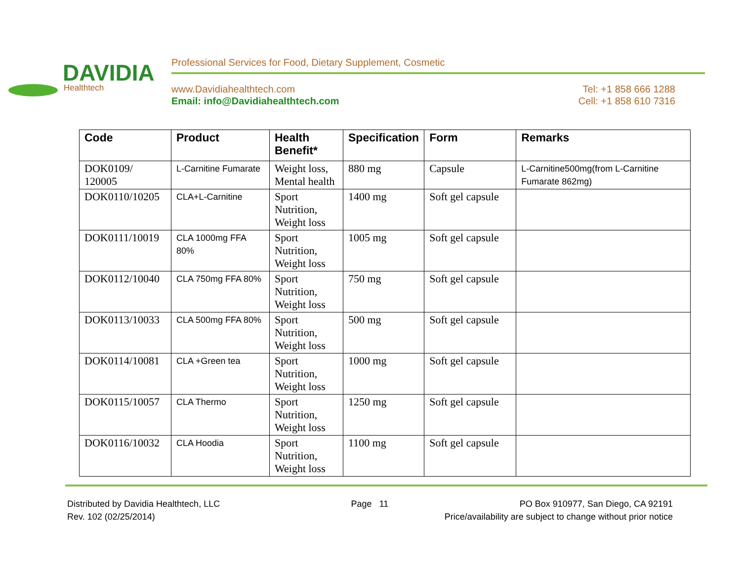DAVIDIA
Healthtech
Professional Services for Food, Dietary Supplement, Cosmetic
www.Davidiahealthtech.com Tel: +1 858 666 1288
Email: info@Davidiahealthtech.com Cell: +1 858 610 7316
| Code | Product | Health Benefit* | Specification | Form | Remarks |
| --- | --- | --- | --- | --- | --- |
| DOK0109/ 120005 | L-Carnitine Fumarate | Weight loss, Mental health | 880 mg | Capsule | L-Carnitine500mg(from L-Carnitine Fumarate 862mg) |
| DOK0110/10205 | CLA+L-Carnitine | Sport Nutrition, Weight loss | 1400 mg | Soft gel capsule | |
| DOK0111/10019 | CLA 1000mg FFA 80% | Sport Nutrition, Weight loss | 1005 mg | Soft gel capsule | |
| DOK0112/10040 | CLA 750mg FFA 80% | Sport Nutrition, Weight loss | 750 mg | Soft gel capsule | |
| DOK0113/10033 | CLA 500mg FFA 80% | Sport Nutrition, Weight loss | 500 mg | Soft gel capsule | |
| DOK0114/10081 | CLA +Green tea | Sport Nutrition, Weight loss | 1000 mg | Soft gel capsule | |
| DOK0115/10057 | CLA Thermo | Sport Nutrition, Weight loss | 1250 mg | Soft gel capsule | |
| DOK0116/10032 | CLA Hoodia | Sport Nutrition, Weight loss | 1100 mg | Soft gel capsule | |
Distributed by Davidia Healthtech, LLC Page 11 PO Box 910977, San Diego, CA 92191
Rev. 102 (02/25/2014) Price/availability are subject to change without prior notice